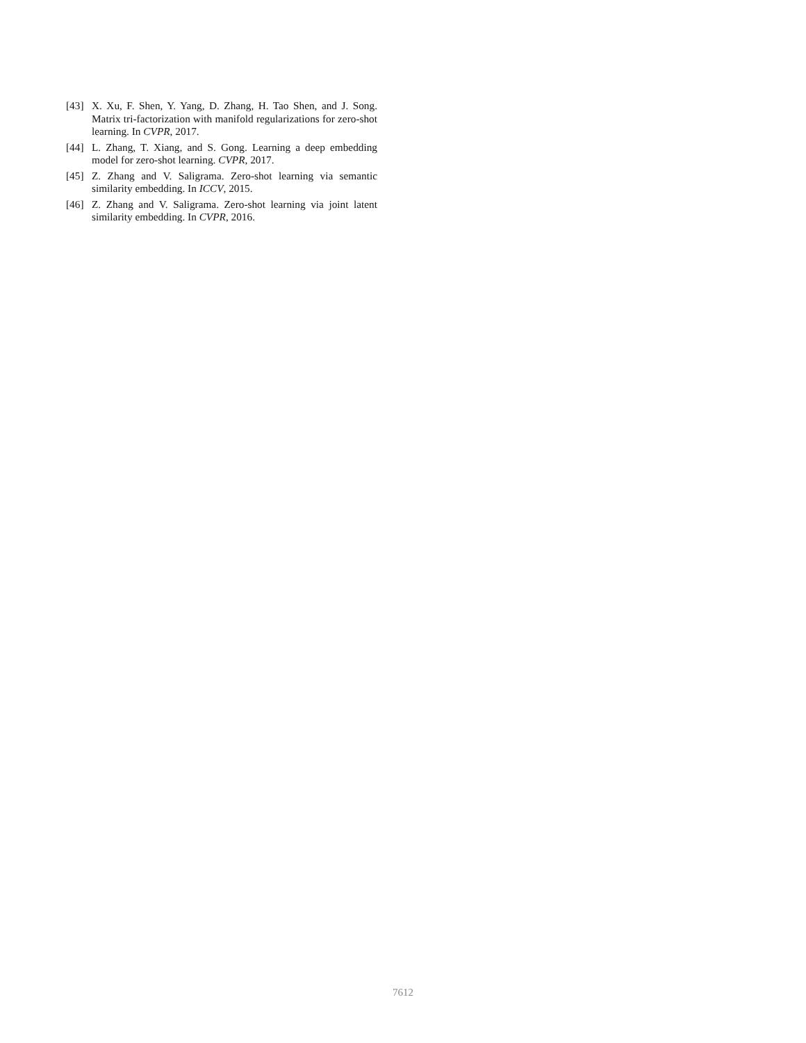[43] X. Xu, F. Shen, Y. Yang, D. Zhang, H. Tao Shen, and J. Song. Matrix tri-factorization with manifold regularizations for zero-shot learning. In CVPR, 2017.
[44] L. Zhang, T. Xiang, and S. Gong. Learning a deep embedding model for zero-shot learning. CVPR, 2017.
[45] Z. Zhang and V. Saligrama. Zero-shot learning via semantic similarity embedding. In ICCV, 2015.
[46] Z. Zhang and V. Saligrama. Zero-shot learning via joint latent similarity embedding. In CVPR, 2016.
7612